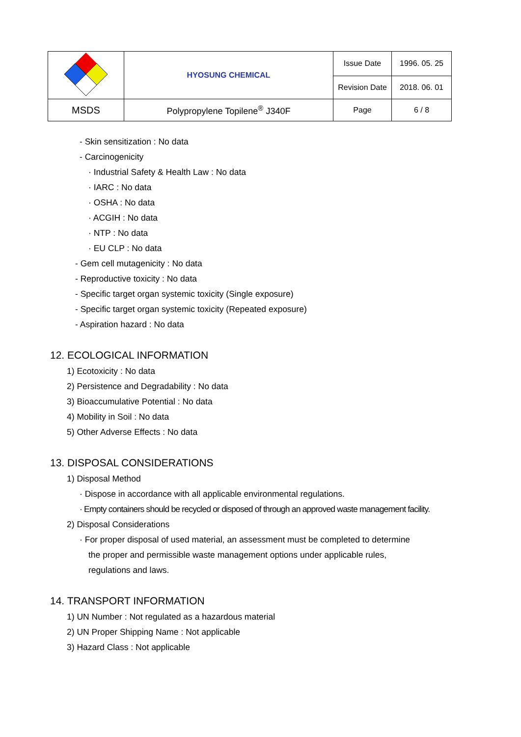| | HYOSUNG CHEMICAL | Issue Date | 1996. 05. 25 |
| | | Revision Date | 2018. 06. 01 |
| MSDS | Polypropylene Topilene<sup>®</sup> J340F | Page | 6 / 8 |
- Skin sensitization : No data
- Carcinogenicity
· Industrial Safety & Health Law : No data
· IARC : No data
· OSHA : No data
· ACGIH : No data
· NTP : No data
· EU CLP : No data
- Gem cell mutagenicity : No data
- Reproductive toxicity : No data
- Specific target organ systemic toxicity (Single exposure)
- Specific target organ systemic toxicity (Repeated exposure)
- Aspiration hazard : No data
12. ECOLOGICAL INFORMATION
1) Ecotoxicity : No data
2) Persistence and Degradability : No data
3) Bioaccumulative Potential : No data
4) Mobility in Soil : No data
5) Other Adverse Effects : No data
13. DISPOSAL CONSIDERATIONS
1) Disposal Method
· Dispose in accordance with all applicable environmental regulations.
· Empty containers should be recycled or disposed of through an approved waste management facility.
2) Disposal Considerations
· For proper disposal of used material, an assessment must be completed to determine
the proper and permissible waste management options under applicable rules,
regulations and laws.
14. TRANSPORT INFORMATION
1) UN Number : Not regulated as a hazardous material
2) UN Proper Shipping Name : Not applicable
3) Hazard Class : Not applicable